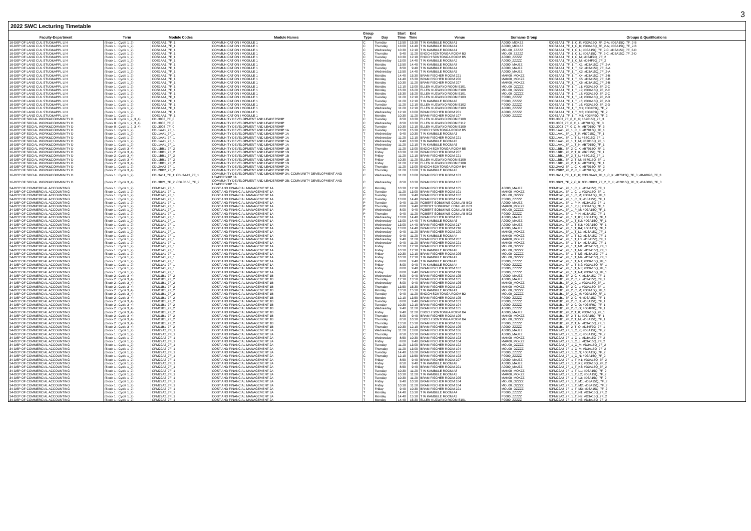3
2022 SWC Lecturing Timetable
| Faculty-Department | Term | Module Codes | Module Names | Group Type | Day | Start Time | End Time | Venue | Surname Group | Groups & Qualifications |
| --- | --- | --- | --- | --- | --- | --- | --- | --- | --- | --- |
| 16-DEP OF LANG CUL STUD&APPL LIN | (Block 1 : Cycle 1_2) | COS1AA1_7F_1 | COMMUNICATION I MODULE 1 | C | Tuesday | 13:50 | 15:30 | T W KAMBULE ROOM A1 | A0000_MOKZZ | !COS1AA1_7F_1_C_K; #D3A15Q_7F_2-A; #D3A15Q_7F_2-B |
| 16-DEP OF LANG CUL STUD&APPL LIN | (Block 1 : Cycle 1_2) | COS1AA1_7F_1 | COMMUNICATION I MODULE 1 | C | Thursday | 13:00 | 14:40 | T W KAMBULE ROOM A1 | A0000_MOKZZ | !COS1AA1_7F_1_C_K; #D3A15Q_7F_2-A; #D3A15Q_7F_2-B |
| 16-DEP OF LANG CUL STUD&APPL LIN | (Block 1 : Cycle 1_2) | COS1AA1_7F_1 | COMMUNICATION I MODULE 1 | C | Wednesday | 10:30 | 12:10 | T W KAMBULE ROOM A1 | MOL00_ZZZZZ | !COS1AA1_7F_1_C_L; #D3A15Q_7F_2-C; #D3A15Q_7F_2-D |
| 16-DEP OF LANG CUL STUD&APPL LIN | (Block 1 : Cycle 1_2) | COS1AA1_7F_1 | COMMUNICATION I MODULE 1 | C | Thursday | 9:40 | 11:20 | ENOCH SONTONGA ROOM B3 | MOL00_ZZZZZ | !COS1AA1_7F_1_C_L; #D3A15Q_7F_2-C; #D3A15Q_7F_2-D |
| 16-DEP OF LANG CUL STUD&APPL LIN | (Block 1 : Cycle 1_2) | COS1AA1_7F_1 | COMMUNICATION I MODULE 1 | C | Tuesday | 10:30 | 12:10 | ENOCH SONTONGA ROOM B5 | A0000_ZZZZZ | !COS1AA1_7F_1_C_M; #D34F9Q_7F_2 |
| 16-DEP OF LANG CUL STUD&APPL LIN | (Block 1 : Cycle 1_2) | COS1AA1_7F_1 | COMMUNICATION I MODULE 1 | C | Wednesday | 13:00 | 14:40 | T W KAMBULE ROOM A2 | A0000_ZZZZZ | !COS1AA1_7F_1_C_M; #D34F9Q_7F_2 |
| 16-DEP OF LANG CUL STUD&APPL LIN | (Block 1 : Cycle 1_2) | COS1AA1_7F_1 | COMMUNICATION I MODULE 1 | T | Monday | 13:50 | 14:40 | T W KAMBULE ROOM A8 | A0000_MAJZZ | !COS1AA1_7F_1_T_K1; #D3A15Q_7F_2-A |
| 16-DEP OF LANG CUL STUD&APPL LIN | (Block 1 : Cycle 1_2) | COS1AA1_7F_1 | COMMUNICATION I MODULE 1 | T | Tuesday | 8:50 | 9:40 | T W KAMBULE ROOM A4 | A0000_MAJZZ | !COS1AA1_7F_1_T_K2; #D3A15Q_7F_2-A |
| 16-DEP OF LANG CUL STUD&APPL LIN | (Block 1 : Cycle 1_2) | COS1AA1_7F_1 | COMMUNICATION I MODULE 1 | T | Wednesday | 13:50 | 14:40 | T W KAMBULE ROOM A5 | A0000_MAJZZ | !COS1AA1_7F_1_T_K3; #D3A15Q_7F_2-A |
| 16-DEP OF LANG CUL STUD&APPL LIN | (Block 1 : Cycle 1_2) | COS1AA1_7F_1 | COMMUNICATION I MODULE 1 | T | Monday | 14:40 | 15:30 | BRAM FISCHER ROOM 221 | MAK00_MOKZZ | !COS1AA1_7F_1_T_K4; #D3A15Q_7F_2-B |
| 16-DEP OF LANG CUL STUD&APPL LIN | (Block 1 : Cycle 1_2) | COS1AA1_7F_1 | COMMUNICATION I MODULE 1 | T | Monday | 14:40 | 15:30 | BRAM FISCHER ROOM 206 | MAK00_MOKZZ | !COS1AA1_7F_1_T_K5; #D3A15Q_7F_2-B |
| 16-DEP OF LANG CUL STUD&APPL LIN | (Block 1 : Cycle 1_2) | COS1AA1_7F_1 | COMMUNICATION I MODULE 1 | T | Monday | 10:30 | 11:20 | BRAM FISCHER ROOM 207 | MAK00_MOKZZ | !COS1AA1_7F_1_T_K6; #D3A15Q_7F_2-B |
| 16-DEP OF LANG CUL STUD&APPL LIN | (Block 1 : Cycle 1_2) | COS1AA1_7F_1 | COMMUNICATION I MODULE 1 | T | Monday | 12:10 | 13:00 | ELLEN KUZWAYO ROOM E101 | MOL00_OZZZZ | !COS1AA1_7F_1_T_L1; #D3A15Q_7F_2-C |
| 16-DEP OF LANG CUL STUD&APPL LIN | (Block 1 : Cycle 1_2) | COS1AA1_7F_1 | COMMUNICATION I MODULE 1 | T | Monday | 15:30 | 16:20 | ELLEN KUZWAYO ROOM E109 | MOL00_OZZZZ | !COS1AA1_7F_1_T_L2; #D3A15Q_7F_2-C |
| 16-DEP OF LANG CUL STUD&APPL LIN | (Block 1 : Cycle 1_2) | COS1AA1_7F_1 | COMMUNICATION I MODULE 1 | T | Monday | 15:30 | 16:20 | ELLEN KUZWAYO ROOM E101 | MOL00_OZZZZ | !COS1AA1_7F_1_T_L3; #D3A15Q_7F_2-C |
| 16-DEP OF LANG CUL STUD&APPL LIN | (Block 1 : Cycle 1_2) | COS1AA1_7F_1 | COMMUNICATION I MODULE 1 | T | Tuesday | 11:20 | 12:10 | ELLEN KUZWAYO ROOM E103 | P0000_ZZZZZ | !COS1AA1_7F_1_T_L4; #D3A15Q_7F_2-D |
| 16-DEP OF LANG CUL STUD&APPL LIN | (Block 1 : Cycle 1_2) | COS1AA1_7F_1 | COMMUNICATION I MODULE 1 | T | Tuesday | 11:20 | 12:10 | T W KAMBULE ROOM A8 | P0000_ZZZZZ | !COS1AA1_7F_1_T_L5; #D3A15Q_7F_2-D |
| 16-DEP OF LANG CUL STUD&APPL LIN | (Block 1 : Cycle 1_2) | COS1AA1_7F_1 | COMMUNICATION I MODULE 1 | T | Tuesday | 11:20 | 12:10 | ELLEN KUZWAYO ROOM E102 | P0000_ZZZZZ | !COS1AA1_7F_1_T_L6; #D3A15Q_7F_2-D |
| 16-DEP OF LANG CUL STUD&APPL LIN | (Block 1 : Cycle 1_2) | COS1AA1_7F_1 | COMMUNICATION I MODULE 1 | T | Wednesday | 11:20 | 12:10 | ELLEN KUZWAYO ROOM E103 | A0000_ZZZZZ | !COS1AA1_7F_1_T_M1; #D34F9Q_7F_2 |
| 16-DEP OF LANG CUL STUD&APPL LIN | (Block 1 : Cycle 1_2) | COS1AA1_7F_1 | COMMUNICATION I MODULE 1 | T | Wednesday | 12:10 | 13:00 | BRAM FISCHER ROOM 201 | A0000_ZZZZZ | !COS1AA1_7F_1_T_M2; #D34F9Q_7F_2 |
| 16-DEP OF LANG CUL STUD&APPL LIN | (Block 1 : Cycle 1_2) | COS1AA1_7F_1 | COMMUNICATION I MODULE 1 | T | Monday | 10:30 | 11:20 | BRAM FISCHER ROOM 107 | A0000_ZZZZZ | !COS1AA1_7F_1_T_M3; #D34F9Q_7F_2 |
| 16-DEP OF SOCIAL WORK&COMMUNITY D | (Block 0 : Cycle 1_2_3_4) | CDL3003_7F_0 | COMMUNITY DEVELOPMENT AND LEADERSHIP | C | Tuesday | 8:50 | 10:30 | ELLEN KUZWAYO ROOM E109 | | !CDL3003_7F_0_C_K; #B7015Q_7F_3 |
| 16-DEP OF SOCIAL WORK&COMMUNITY D | (Block 0 : Cycle 1_2_3_4) | CDL3003_7F_0 | COMMUNITY DEVELOPMENT AND LEADERSHIP | C | Wednesday | 8:50 | 10:30 | ELLEN KUZWAYO ROOM E112 | | !CDL3003_7F_0_C_L; #B7015Q_7F_3 |
| 16-DEP OF SOCIAL WORK&COMMUNITY D | (Block 0 : Cycle 1_2_3_4) | CDL3003_7F_0 | COMMUNITY DEVELOPMENT AND LEADERSHIP | C | Tuesday | 10:30 | 12:10 | ELLEN KUZWAYO ROOM E109 | | !CDL3003_7F_0_C_M; #B7015Q_7F_3 |
| 16-DEP OF SOCIAL WORK&COMMUNITY D | (Block 1 : Cycle 1_2) | CDL1AA1_7F_1 | COMMUNITY DEVELOPMENT AND LEADERSHIP 1A | C | Tuesday | 13:50 | 15:30 | ENOCH SONTONGA ROOM B5 | | !CDL1AA1_7F_1_C_K; #B7015Q_7F_1 |
| 16-DEP OF SOCIAL WORK&COMMUNITY D | (Block 1 : Cycle 1_2) | CDL1AA1_7F_1 | COMMUNITY DEVELOPMENT AND LEADERSHIP 1A | T | Wednesday | 9:40 | 10:30 | T W KAMBULE ROOM A3 | | !CDL1AA1_7F_1_T_K; #B7015Q_7F_1 |
| 16-DEP OF SOCIAL WORK&COMMUNITY D | (Block 1 : Cycle 1_2) | CDL1AA1_7F_1 | COMMUNITY DEVELOPMENT AND LEADERSHIP 1A | T | Wednesday | 11:20 | 12:10 | BRAM FISCHER ROOM 221 | | !CDL1AA1_7F_1_T_L; #B7015Q_7F_1 |
| 16-DEP OF SOCIAL WORK&COMMUNITY D | (Block 1 : Cycle 1_2) | CDL1AA1_7F_1 | COMMUNITY DEVELOPMENT AND LEADERSHIP 1A | T | Wednesday | 9:40 | 10:30 | T W KAMBULE ROOM A5 | | !CDL1AA1_7F_1_T_M; #B7015Q_7F_1 |
| 16-DEP OF SOCIAL WORK&COMMUNITY D | (Block 1 : Cycle 1_2) | CDL1AA1_7F_1 | COMMUNITY DEVELOPMENT AND LEADERSHIP 1A | T | Wednesday | 11:20 | 12:10 | T W KAMBULE ROOM A6 | | !CDL1AA1_7F_1_T_N; #B7015Q_7F_1 |
| 16-DEP OF SOCIAL WORK&COMMUNITY D | (Block 2 : Cycle 3_4) | CDL1BB1_7F_2 | COMMUNITY DEVELOPMENT AND LEADERSHIP 1B | C | Thursday | 11:20 | 13:00 | ENOCH SONTONGA ROOM B5 | | !CDL1BB1_7F_2_C_K; #B7015Q_7F_1 |
| 16-DEP OF SOCIAL WORK&COMMUNITY D | (Block 2 : Cycle 3_4) | CDL1BB1_7F_2 | COMMUNITY DEVELOPMENT AND LEADERSHIP 1B | T | Friday | 10:30 | 11:20 | BRAM FISCHER ROOM 207 | | !CDL1BB1_7F_2_T_K; #B7015Q_7F_1 |
| 16-DEP OF SOCIAL WORK&COMMUNITY D | (Block 2 : Cycle 3_4) | CDL1BB1_7F_2 | COMMUNITY DEVELOPMENT AND LEADERSHIP 1B | T | Friday | 11:20 | 12:10 | BRAM FISCHER ROOM 221 | | !CDL1BB1_7F_2_T_L; #B7015Q_7F_1 |
| 16-DEP OF SOCIAL WORK&COMMUNITY D | (Block 2 : Cycle 3_4) | CDL1BB1_7F_2 | COMMUNITY DEVELOPMENT AND LEADERSHIP 1B | T | Friday | 10:30 | 11:20 | ELLEN KUZWAYO ROOM E108 | | !CDL1BB1_7F_2_T_M; #B7015Q_7F_1 |
| 16-DEP OF SOCIAL WORK&COMMUNITY D | (Block 2 : Cycle 3_4) | CDL1BB1_7F_2 | COMMUNITY DEVELOPMENT AND LEADERSHIP 1B | T | Friday | 11:20 | 12:10 | ELLEN KUZWAYO ROOM E108 | | !CDL1BB1_7F_2_T_N; #B7015Q_7F_1 |
| 16-DEP OF SOCIAL WORK&COMMUNITY D | (Block 1 : Cycle 1_2) | CDL2AA2_7F_1 | COMMUNITY DEVELOPMENT AND LEADERSHIP 2A | C | Thursday | 11:20 | 13:00 | ENOCH SONTONGA ROOM B4 | | !CDL2AA2_7F_1_C_K; #B7015Q_7F_2 |
| 16-DEP OF SOCIAL WORK&COMMUNITY D | (Block 2 : Cycle 3_4) | CDL2BB2_7F_2 | COMMUNITY DEVELOPMENT AND LEADERSHIP 2B | C | Thursday | 11:20 | 13:00 | T W KAMBULE ROOM A3 | | !CDL2BB2_7F_2_C_K; #B7015Q_7F_2 |
| 16-DEP OF SOCIAL WORK&COMMUNITY D | (Block 1 : Cycle 1_2) | CDL3A11_7F_1; CDL3AA3_7F_1 | COMMUNITY DEVELOPMENT AND LEADERSHIP 3A; COMMUNITY DEVELOPMENT AND LEADERSHIP 3A | C | Wednesday | 11:20 | 13:00 | BRAM FISCHER ROOM 103 | | !CDL3A11_7F_1_C_K; !CDL3AA3_7F_1_C_K; #B7015Q_7F_3; #BA0096_7F_3 |
| 16-DEP OF SOCIAL WORK&COMMUNITY D | (Block 2 : Cycle 3_4) | CDL3B21_7F_2; CDL3BB3_7F_2 | COMMUNITY DEVELOPMENT AND LEADERSHIP 3B; COMMUNITY DEVELOPMENT AND LEADERSHIP 3B | C | Wednesday | 8:50 | 10:30 | BRAM FISCHER ROOM 107 | | !CDL3B21_7F_2_C_K; !CDL3BB3_7F_2_C_K; #B7015Q_7F_3; #BA0096_7F_3 |
| 34-DEP OF COMMERCIAL ACCOUNTING | (Block 1 : Cycle 1_2) | CFM11A1_7F_1 | COST AND FINANCIAL MANAGEMENT 1A | C | Monday | 10:30 | 12:10 | BRAM FISCHER ROOM 105 | A0000_MAJZZ | !CFM11A1_7F_1_C_K; #D3A15Q_7F_1 |
| 34-DEP OF COMMERCIAL ACCOUNTING | (Block 1 : Cycle 1_2) | CFM11A1_7F_1 | COST AND FINANCIAL MANAGEMENT 1A | C | Tuesday | 11:20 | 13:00 | BRAM FISCHER ROOM 101 | MAK00_MOKZZ | !CFM11A1_7F_1_C_L; #D3A15Q_7F_1 |
| 34-DEP OF COMMERCIAL ACCOUNTING | (Block 1 : Cycle 1_2) | CFM11A1_7F_1 | COST AND FINANCIAL MANAGEMENT 1A | C | Tuesday | 8:00 | 9:40 | BRAM FISCHER ROOM 102 | MOL00_OZZZZ | !CFM11A1_7F_1_C_M; #D3A15Q_7F_1 |
| 34-DEP OF COMMERCIAL ACCOUNTING | (Block 1 : Cycle 1_2) | CFM11A1_7F_1 | COST AND FINANCIAL MANAGEMENT 1A | C | Tuesday | 13:00 | 14:40 | BRAM FISCHER ROOM 104 | P0000_ZZZZZ | !CFM11A1_7F_1_C_N; #D3A15Q_7F_1 |
| 34-DEP OF COMMERCIAL ACCOUNTING | (Block 1 : Cycle 1_2) | CFM11A1_7F_1 | COST AND FINANCIAL MANAGEMENT 1A | P | Tuesday | 9:40 | 11:20 | ROBERT SOBUKWE COM LAB B03 | A0000_MAJZZ | !CFM11A1_7F_1_P_K; #D3A15Q_7F_1 |
| 34-DEP OF COMMERCIAL ACCOUNTING | (Block 1 : Cycle 1_2) | CFM11A1_7F_1 | COST AND FINANCIAL MANAGEMENT 1A | P | Thursday | 8:00 | 9:40 | ROBERT SOBUKWE COM LAB B03 | MAK00_MOKZZ | !CFM11A1_7F_1_P_L; #D3A15Q_7F_1 |
| 34-DEP OF COMMERCIAL ACCOUNTING | (Block 1 : Cycle 1_2) | CFM11A1_7F_1 | COST AND FINANCIAL MANAGEMENT 1A | P | Wednesday | 8:00 | 9:40 | ROBERT SOBUKWE COM LAB B03 | MOL00_OZZZZ | !CFM11A1_7F_1_P_M; #D3A15Q_7F_1 |
| 34-DEP OF COMMERCIAL ACCOUNTING | (Block 1 : Cycle 1_2) | CFM11A1_7F_1 | COST AND FINANCIAL MANAGEMENT 1A | P | Thursday | 9:40 | 11:20 | ROBERT SOBUKWE COM LAB B03 | P0000_ZZZZZ | !CFM11A1_7F_1_P_N; #D3A15Q_7F_1 |
| 34-DEP OF COMMERCIAL ACCOUNTING | (Block 1 : Cycle 1_2) | CFM11A1_7F_1 | COST AND FINANCIAL MANAGEMENT 1A | T | Wednesday | 13:00 | 14:40 | BRAM FISCHER ROOM 201 | A0000_MAJZZ | !CFM11A1_7F_1_T_K1; #D3A15Q_7F_1 |
| 34-DEP OF COMMERCIAL ACCOUNTING | (Block 1 : Cycle 1_2) | CFM11A1_7F_1 | COST AND FINANCIAL MANAGEMENT 1A | T | Wednesday | 13:00 | 14:40 | T W KAMBULE ROOM A6 | A0000_MAJZZ | !CFM11A1_7F_1_T_K2; #D3A15Q_7F_1 |
| 34-DEP OF COMMERCIAL ACCOUNTING | (Block 1 : Cycle 1_2) | CFM11A1_7F_1 | COST AND FINANCIAL MANAGEMENT 1A | T | Wednesday | 13:00 | 14:40 | BRAM FISCHER ROOM 217 | A0000_MAJZZ | !CFM11A1_7F_1_T_K3; #D3A15Q_7F_1 |
| 34-DEP OF COMMERCIAL ACCOUNTING | (Block 1 : Cycle 1_2) | CFM11A1_7F_1 | COST AND FINANCIAL MANAGEMENT 1A | T | Wednesday | 13:00 | 14:40 | BRAM FISCHER ROOM 218 | A0000_MAJZZ | !CFM11A1_7F_1_T_K4; #D3A15Q_7F_1 |
| 34-DEP OF COMMERCIAL ACCOUNTING | (Block 1 : Cycle 1_2) | CFM11A1_7F_1 | COST AND FINANCIAL MANAGEMENT 1A | T | Wednesday | 9:40 | 11:20 | BRAM FISCHER ROOM 220 | MAK00_MOKZZ | !CFM11A1_7F_1_T_L1; #D3A15Q_7F_1 |
| 34-DEP OF COMMERCIAL ACCOUNTING | (Block 1 : Cycle 1_2) | CFM11A1_7F_1 | COST AND FINANCIAL MANAGEMENT 1A | T | Wednesday | 9:40 | 11:20 | T W KAMBULE ROOM A4 | MAK00_MOKZZ | !CFM11A1_7F_1_T_L2; #D3A15Q_7F_1 |
| 34-DEP OF COMMERCIAL ACCOUNTING | (Block 1 : Cycle 1_2) | CFM11A1_7F_1 | COST AND FINANCIAL MANAGEMENT 1A | T | Wednesday | 9:40 | 11:20 | BRAM FISCHER ROOM 207 | MAK00_MOKZZ | !CFM11A1_7F_1_T_L3; #D3A15Q_7F_1 |
| 34-DEP OF COMMERCIAL ACCOUNTING | (Block 1 : Cycle 1_2) | CFM11A1_7F_1 | COST AND FINANCIAL MANAGEMENT 1A | T | Wednesday | 9:40 | 11:20 | BRAM FISCHER ROOM 221 | MAK00_MOKZZ | !CFM11A1_7F_1_T_L4; #D3A15Q_7F_1 |
| 34-DEP OF COMMERCIAL ACCOUNTING | (Block 1 : Cycle 1_2) | CFM11A1_7F_1 | COST AND FINANCIAL MANAGEMENT 1A | T | Friday | 10:30 | 12:10 | BRAM FISCHER ROOM 201 | MOL00_OZZZZ | !CFM11A1_7F_1_T_M1; #D3A15Q_7F_1 |
| 34-DEP OF COMMERCIAL ACCOUNTING | (Block 1 : Cycle 1_2) | CFM11A1_7F_1 | COST AND FINANCIAL MANAGEMENT 1A | T | Friday | 10:30 | 12:10 | T W KAMBULE ROOM A8 | MOL00_OZZZZ | !CFM11A1_7F_1_T_M2; #D3A15Q_7F_1 |
| 34-DEP OF COMMERCIAL ACCOUNTING | (Block 1 : Cycle 1_2) | CFM11A1_7F_1 | COST AND FINANCIAL MANAGEMENT 1A | T | Friday | 10:30 | 12:10 | BRAM FISCHER ROOM 206 | MOL00_OZZZZ | !CFM11A1_7F_1_T_M3; #D3A15Q_7F_1 |
| 34-DEP OF COMMERCIAL ACCOUNTING | (Block 1 : Cycle 1_2) | CFM11A1_7F_1 | COST AND FINANCIAL MANAGEMENT 1A | T | Friday | 10:30 | 12:10 | T W KAMBULE ROOM A7 | MOL00_OZZZZ | !CFM11A1_7F_1_T_M4; #D3A15Q_7F_1 |
| 34-DEP OF COMMERCIAL ACCOUNTING | (Block 1 : Cycle 1_2) | CFM11A1_7F_1 | COST AND FINANCIAL MANAGEMENT 1A | T | Friday | 8:00 | 9:40 | T W KAMBULE ROOM A5 | P0000_ZZZZZ | !CFM11A1_7F_1_T_N1; #D3A15Q_7F_1 |
| 34-DEP OF COMMERCIAL ACCOUNTING | (Block 1 : Cycle 1_2) | CFM11A1_7F_1 | COST AND FINANCIAL MANAGEMENT 1A | T | Friday | 8:00 | 9:40 | T W KAMBULE ROOM A4 | P0000_ZZZZZ | !CFM11A1_7F_1_T_N2; #D3A15Q_7F_1 |
| 34-DEP OF COMMERCIAL ACCOUNTING | (Block 1 : Cycle 1_2) | CFM11A1_7F_1 | COST AND FINANCIAL MANAGEMENT 1A | T | Friday | 8:00 | 9:40 | BRAM FISCHER ROOM 107 | P0000_ZZZZZ | !CFM11A1_7F_1_T_N3; #D3A15Q_7F_1 |
| 34-DEP OF COMMERCIAL ACCOUNTING | (Block 1 : Cycle 1_2) | CFM11A1_7F_1 | COST AND FINANCIAL MANAGEMENT 1A | T | Friday | 8:00 | 9:40 | BRAM FISCHER ROOM 218 | P0000_ZZZZZ | !CFM11A1_7F_1_T_N4; #D3A15Q_7F_1 |
| 34-DEP OF COMMERCIAL ACCOUNTING | (Block 2 : Cycle 3_4) | CFM11B1_7F_2 | COST AND FINANCIAL MANAGEMENT 1B | C | Wednesday | 8:00 | 9:40 | BRAM FISCHER ROOM 105 | A0000_MAJZZ | !CFM11B1_7F_2_C_K; #D3A15Q_7F_1 |
| 34-DEP OF COMMERCIAL ACCOUNTING | (Block 2 : Cycle 3_4) | CFM11B1_7F_2 | COST AND FINANCIAL MANAGEMENT 1B | C | Thursday | 12:10 | 13:50 | BRAM FISCHER ROOM 105 | A0000_MAJZZ | !CFM11B1_7F_2_C_K; #D3A15Q_7F_1 |
| 34-DEP OF COMMERCIAL ACCOUNTING | (Block 2 : Cycle 3_4) | CFM11B1_7F_2 | COST AND FINANCIAL MANAGEMENT 1B | C | Wednesday | 8:00 | 9:40 | BRAM FISCHER ROOM 106 | MAK00_MOKZZ | !CFM11B1_7F_2_C_L; #D3A15Q_7F_1 |
| 34-DEP OF COMMERCIAL ACCOUNTING | (Block 2 : Cycle 3_4) | CFM11B1_7F_2 | COST AND FINANCIAL MANAGEMENT 1B | C | Thursday | 13:50 | 15:30 | BRAM FISCHER ROOM 103 | MAK00_MOKZZ | !CFM11B1_7F_2_C_L; #D3A15Q_7F_1 |
| 34-DEP OF COMMERCIAL ACCOUNTING | (Block 2 : Cycle 3_4) | CFM11B1_7F_2 | COST AND FINANCIAL MANAGEMENT 1B | C | Monday | 13:50 | 15:30 | T W KAMBULE ROOM A1 | MOL00_OZZZZ | !CFM11B1_7F_2_C_M; #D3A15Q_7F_1 |
| 34-DEP OF COMMERCIAL ACCOUNTING | (Block 2 : Cycle 3_4) | CFM11B1_7F_2 | COST AND FINANCIAL MANAGEMENT 1B | C | Tuesday | 9:40 | 11:20 | ENOCH SONTONGA ROOM B2 | MOL00_OZZZZ | !CFM11B1_7F_2_C_M; #D3A15Q_7F_1 |
| 34-DEP OF COMMERCIAL ACCOUNTING | (Block 2 : Cycle 3_4) | CFM11B1_7F_2 | COST AND FINANCIAL MANAGEMENT 1B | C | Monday | 12:10 | 13:50 | BRAM FISCHER ROOM 105 | P0000_ZZZZZ | !CFM11B1_7F_2_C_N; #D3A15Q_7F_1 |
| 34-DEP OF COMMERCIAL ACCOUNTING | (Block 2 : Cycle 3_4) | CFM11B1_7F_2 | COST AND FINANCIAL MANAGEMENT 1B | C | Tuesday | 8:00 | 9:40 | BRAM FISCHER ROOM 103 | P0000_ZZZZZ | !CFM11B1_7F_2_C_N; #D3A15Q_7F_1 |
| 34-DEP OF COMMERCIAL ACCOUNTING | (Block 2 : Cycle 3_4) | CFM11B1_7F_2 | COST AND FINANCIAL MANAGEMENT 1B | C | Tuesday | 10:30 | 12:10 | BRAM FISCHER ROOM 104 | A0000_ZZZZZ | !CFM11B1_7F_2_C_O; #D34F9Q_7F_1 |
| 34-DEP OF COMMERCIAL ACCOUNTING | (Block 2 : Cycle 3_4) | CFM11B1_7F_2 | COST AND FINANCIAL MANAGEMENT 1B | C | Wednesday | 9:40 | 11:20 | BRAM FISCHER ROOM 105 | A0000_ZZZZZ | !CFM11B1_7F_2_C_O; #D34F9Q_7F_1 |
| 34-DEP OF COMMERCIAL ACCOUNTING | (Block 2 : Cycle 3_4) | CFM11B1_7F_2 | COST AND FINANCIAL MANAGEMENT 1B | T | Friday | 9:40 | 11:20 | ENOCH SONTONGA ROOM B4 | A0000_MAJZZ | !CFM11B1_7F_2_T_K; #D3A15Q_7F_1 |
| 34-DEP OF COMMERCIAL ACCOUNTING | (Block 2 : Cycle 3_4) | CFM11B1_7F_2 | COST AND FINANCIAL MANAGEMENT 1B | T | Thursday | 8:00 | 9:40 | BRAM FISCHER ROOM 106 | MAK00_MOKZZ | !CFM11B1_7F_2_T_L; #D3A15Q_7F_1 |
| 34-DEP OF COMMERCIAL ACCOUNTING | (Block 2 : Cycle 3_4) | CFM11B1_7F_2 | COST AND FINANCIAL MANAGEMENT 1B | T | Thursday | 8:50 | 10:30 | ENOCH SONTONGA ROOM B4 | MOL00_OZZZZ | !CFM11B1_7F_2_T_M; #D3A15Q_7F_1 |
| 34-DEP OF COMMERCIAL ACCOUNTING | (Block 2 : Cycle 3_4) | CFM11B1_7F_2 | COST AND FINANCIAL MANAGEMENT 1B | T | Thursday | 13:50 | 15:30 | BRAM FISCHER ROOM 106 | P0000_ZZZZZ | !CFM11B1_7F_2_T_N; #D3A15Q_7F_1 |
| 34-DEP OF COMMERCIAL ACCOUNTING | (Block 2 : Cycle 3_4) | CFM11B1_7F_2 | COST AND FINANCIAL MANAGEMENT 1B | T | Thursday | 10:30 | 12:10 | BRAM FISCHER ROOM 106 | A0000_ZZZZZ | !CFM11B1_7F_2_T_O; #D34F9Q_7F_1 |
| 34-DEP OF COMMERCIAL ACCOUNTING | (Block 1 : Cycle 1_2) | CFM22A2_7F_1 | COST AND FINANCIAL MANAGEMENT 2A | C | Wednesday | 11:20 | 13:00 | BRAM FISCHER ROOM 106 | A0000_MAJZZ | !CFM22A2_7F_1_C_K; #D3A15Q_7F_2 |
| 34-DEP OF COMMERCIAL ACCOUNTING | (Block 1 : Cycle 1_2) | CFM22A2_7F_1 | COST AND FINANCIAL MANAGEMENT 2A | C | Thursday | 8:50 | 10:30 | BRAM FISCHER ROOM 103 | A0000_MAJZZ | !CFM22A2_7F_1_C_K; #D3A15Q_7F_2 |
| 34-DEP OF COMMERCIAL ACCOUNTING | (Block 1 : Cycle 1_2) | CFM22A2_7F_1 | COST AND FINANCIAL MANAGEMENT 2A | C | Wednesday | 8:50 | 10:30 | BRAM FISCHER ROOM 103 | MAK00_MOKZZ | !CFM22A2_7F_1_C_L; #D3A15Q_7F_2 |
| 34-DEP OF COMMERCIAL ACCOUNTING | (Block 1 : Cycle 1_2) | CFM22A2_7F_1 | COST AND FINANCIAL MANAGEMENT 2A | C | Friday | 8:00 | 9:40 | BRAM FISCHER ROOM 104 | MAK00_MOKZZ | !CFM22A2_7F_1_C_L; #D3A15Q_7F_2 |
| 34-DEP OF COMMERCIAL ACCOUNTING | (Block 1 : Cycle 1_2) | CFM22A2_7F_1 | COST AND FINANCIAL MANAGEMENT 2A | C | Tuesday | 11:20 | 13:00 | BRAM FISCHER ROOM 102 | MOL00_OZZZZ | !CFM22A2_7F_1_C_M; #D3A15Q_7F_2 |
| 34-DEP OF COMMERCIAL ACCOUNTING | (Block 1 : Cycle 1_2) | CFM22A2_7F_1 | COST AND FINANCIAL MANAGEMENT 2A | C | Thursday | 11:20 | 13:00 | BRAM FISCHER ROOM 104 | MOL00_OZZZZ | !CFM22A2_7F_1_C_M; #D3A15Q_7F_2 |
| 34-DEP OF COMMERCIAL ACCOUNTING | (Block 1 : Cycle 1_2) | CFM22A2_7F_1 | COST AND FINANCIAL MANAGEMENT 2A | C | Tuesday | 14:40 | 16:20 | BRAM FISCHER ROOM 102 | P0000_ZZZZZ | !CFM22A2_7F_1_C_N; #D3A15Q_7F_2 |
| 34-DEP OF COMMERCIAL ACCOUNTING | (Block 1 : Cycle 1_2) | CFM22A2_7F_1 | COST AND FINANCIAL MANAGEMENT 2A | C | Thursday | 12:10 | 13:50 | BRAM FISCHER ROOM 103 | P0000_ZZZZZ | !CFM22A2_7F_1_C_N; #D3A15Q_7F_2 |
| 34-DEP OF COMMERCIAL ACCOUNTING | (Block 1 : Cycle 1_2) | CFM22A2_7F_1 | COST AND FINANCIAL MANAGEMENT 2A | T | Friday | 8:50 | 9:40 | BRAM FISCHER ROOM 207 | A0000_MAJZZ | !CFM22A2_7F_1_T_K1; #D3A15Q_7F_2 |
| 34-DEP OF COMMERCIAL ACCOUNTING | (Block 1 : Cycle 1_2) | CFM22A2_7F_1 | COST AND FINANCIAL MANAGEMENT 2A | T | Friday | 8:50 | 9:40 | T W KAMBULE ROOM A8 | A0000_MAJZZ | !CFM22A2_7F_1_T_K2; #D3A15Q_7F_2 |
| 34-DEP OF COMMERCIAL ACCOUNTING | (Block 1 : Cycle 1_2) | CFM22A2_7F_1 | COST AND FINANCIAL MANAGEMENT 2A | T | Friday | 8:50 | 9:40 | BRAM FISCHER ROOM 201 | A0000_MAJZZ | !CFM22A2_7F_1_T_K3; #D3A15Q_7F_2 |
| 34-DEP OF COMMERCIAL ACCOUNTING | (Block 1 : Cycle 1_2) | CFM22A2_7F_1 | COST AND FINANCIAL MANAGEMENT 2A | T | Tuesday | 10:30 | 11:20 | T W KAMBULE ROOM A8 | MAK00_MOKZZ | !CFM22A2_7F_1_T_L1; #D3A15Q_7F_2 |
| 34-DEP OF COMMERCIAL ACCOUNTING | (Block 1 : Cycle 1_2) | CFM22A2_7F_1 | COST AND FINANCIAL MANAGEMENT 2A | T | Tuesday | 10:30 | 11:20 | T W KAMBULE ROOM A3 | MAK00_MOKZZ | !CFM22A2_7F_1_T_L2; #D3A15Q_7F_2 |
| 34-DEP OF COMMERCIAL ACCOUNTING | (Block 1 : Cycle 1_2) | CFM22A2_7F_1 | COST AND FINANCIAL MANAGEMENT 2A | T | Tuesday | 10:30 | 11:20 | BRAM FISCHER ROOM 206 | MAK00_MOKZZ | !CFM22A2_7F_1_T_L3; #D3A15Q_7F_2 |
| 34-DEP OF COMMERCIAL ACCOUNTING | (Block 1 : Cycle 1_2) | CFM22A2_7F_1 | COST AND FINANCIAL MANAGEMENT 2A | T | Friday | 9:40 | 10:30 | BRAM FISCHER ROOM 104 | MOL00_OZZZZ | !CFM22A2_7F_1_T_M1; #D3A15Q_7F_2 |
| 34-DEP OF COMMERCIAL ACCOUNTING | (Block 1 : Cycle 1_2) | CFM22A2_7F_1 | COST AND FINANCIAL MANAGEMENT 2A | T | Friday | 10:30 | 11:20 | BRAM FISCHER ROOM 104 | MOL00_OZZZZ | !CFM22A2_7F_1_T_M2; #D3A15Q_7F_2 |
| 34-DEP OF COMMERCIAL ACCOUNTING | (Block 1 : Cycle 1_2) | CFM22A2_7F_1 | COST AND FINANCIAL MANAGEMENT 2A | T | Friday | 9:40 | 10:30 | BRAM FISCHER ROOM 221 | MOL00_OZZZZ | !CFM22A2_7F_1_T_M3; #D3A15Q_7F_2 |
| 34-DEP OF COMMERCIAL ACCOUNTING | (Block 1 : Cycle 1_2) | CFM22A2_7F_1 | COST AND FINANCIAL MANAGEMENT 2A | T | Monday | 14:40 | 15:30 | T W KAMBULE ROOM A4 | P0000_ZZZZZ | !CFM22A2_7F_1_T_N1; #D3A15Q_7F_2 |
| 34-DEP OF COMMERCIAL ACCOUNTING | (Block 1 : Cycle 1_2) | CFM22A2_7F_1 | COST AND FINANCIAL MANAGEMENT 2A | T | Monday | 14:40 | 15:30 | T W KAMBULE ROOM A3 | P0000_ZZZZZ | !CFM22A2_7F_1_T_N2; #D3A15Q_7F_2 |
| 34-DEP OF COMMERCIAL ACCOUNTING | (Block 1 : Cycle 1_2) | CFM22A2_7F_1 | COST AND FINANCIAL MANAGEMENT 2A | T | Monday | 14:40 | 15:30 | ELLEN KUZWAYO ROOM E101 | P0000_ZZZZZ | !CFM22A2_7F_1_T_N3; #D3A15Q_7F_2 |